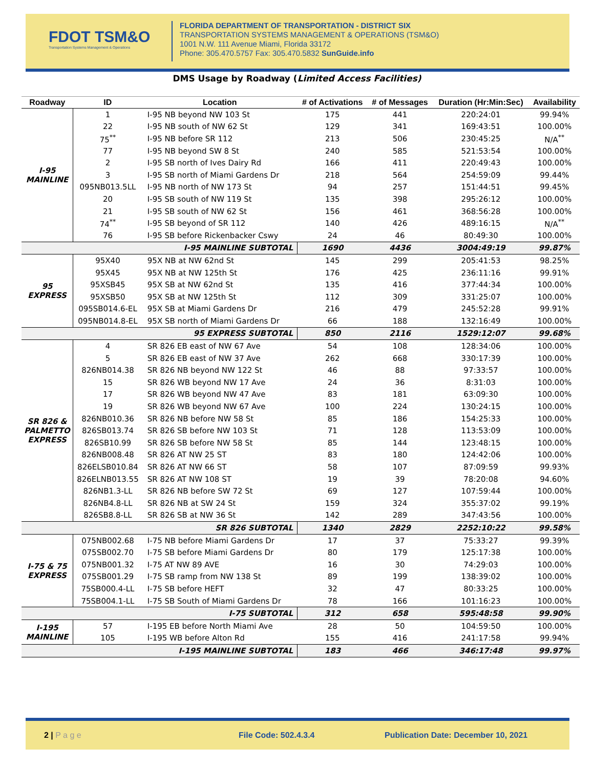FDOT TSM&O
Transportation Systems Management & Operations
FLORIDA DEPARTMENT OF TRANSPORTATION - DISTRICT SIX
TRANSPORTATION SYSTEMS MANAGEMENT & OPERATIONS (TSM&O)
1001 N.W. 111 Avenue Miami, Florida 33172
Phone: 305.470.5757 Fax: 305.470.5832 SunGuide.info
DMS Usage by Roadway (Limited Access Facilities)
| Roadway | ID | Location | # of Activations | # of Messages | Duration (Hr:Min:Sec) | Availability |
| --- | --- | --- | --- | --- | --- | --- |
| I-95 MAINLINE | 1 | I-95 NB beyond NW 103 St | 175 | 441 | 220:24:01 | 99.94% |
| | 22 | I-95 NB south of NW 62 St | 129 | 341 | 169:43:51 | 100.00% |
| | 75<sup>**</sup> | I-95 NB before SR 112 | 213 | 506 | 230:45:25 | N/A<sup>**</sup> |
| | 77 | I-95 NB beyond SW 8 St | 240 | 585 | 521:53:54 | 100.00% |
| | 2 | I-95 SB north of Ives Dairy Rd | 166 | 411 | 220:49:43 | 100.00% |
| | 3 | I-95 SB north of Miami Gardens Dr | 218 | 564 | 254:59:09 | 99.44% |
| | 095NB013.5LL | I-95 NB north of NW 173 St | 94 | 257 | 151:44:51 | 99.45% |
| | 20 | I-95 SB south of NW 119 St | 135 | 398 | 295:26:12 | 100.00% |
| | 21 | I-95 SB south of NW 62 St | 156 | 461 | 368:56:28 | 100.00% |
| | 74<sup>**</sup> | I-95 SB beyond of SR 112 | 140 | 426 | 489:16:15 | N/A<sup>**</sup> |
| | 76 | I-95 SB before Rickenbacker Cswy | 24 | 46 | 80:49:30 | 100.00% |
| I-95 MAINLINE SUBTOTAL | | | 1690 | 4436 | 3004:49:19 | 99.87% |
| 95 EXPRESS | 95X40 | 95X NB at NW 62nd St | 145 | 299 | 205:41:53 | 98.25% |
| | 95X45 | 95X NB at NW 125th St | 176 | 425 | 236:11:16 | 99.91% |
| | 95XSB45 | 95X SB at NW 62nd St | 135 | 416 | 377:44:34 | 100.00% |
| | 95XSB50 | 95X SB at NW 125th St | 112 | 309 | 331:25:07 | 100.00% |
| | 095SB014.6-EL | 95X SB at Miami Gardens Dr | 216 | 479 | 245:52:28 | 99.91% |
| | 095NB014.8-EL | 95X SB north of Miami Gardens Dr | 66 | 188 | 132:16:49 | 100.00% |
| 95 EXPRESS SUBTOTAL | | | 850 | 2116 | 1529:12:07 | 99.68% |
| SR 826 & PALMETTO EXPRESS | 4 | SR 826 EB east of NW 67 Ave | 54 | 108 | 128:34:06 | 100.00% |
| | 5 | SR 826 EB east of NW 37 Ave | 262 | 668 | 330:17:39 | 100.00% |
| | 826NB014.38 | SR 826 NB beyond NW 122 St | 46 | 88 | 97:33:57 | 100.00% |
| | 15 | SR 826 WB beyond NW 17 Ave | 24 | 36 | 8:31:03 | 100.00% |
| | 17 | SR 826 WB beyond NW 47 Ave | 83 | 181 | 63:09:30 | 100.00% |
| | 19 | SR 826 WB beyond NW 67 Ave | 100 | 224 | 130:24:15 | 100.00% |
| | 826NB010.36 | SR 826 NB before NW 58 St | 85 | 186 | 154:25:33 | 100.00% |
| | 826SB013.74 | SR 826 SB before NW 103 St | 71 | 128 | 113:53:09 | 100.00% |
| | 826SB10.99 | SR 826 SB before NW 58 St | 85 | 144 | 123:48:15 | 100.00% |
| | 826NB008.48 | SR 826 AT NW 25 ST | 83 | 180 | 124:42:06 | 100.00% |
| | 826ELSB010.84 | SR 826 AT NW 66 ST | 58 | 107 | 87:09:59 | 99.93% |
| | 826ELNB013.55 | SR 826 AT NW 108 ST | 19 | 39 | 78:20:08 | 94.60% |
| | 826NB1.3-LL | SR 826 NB before SW 72 St | 69 | 127 | 107:59:44 | 100.00% |
| | 826NB4.8-LL | SR 826 NB at SW 24 St | 159 | 324 | 355:37:02 | 99.19% |
| | 826SB8.8-LL | SR 826 SB at NW 36 St | 142 | 289 | 347:43:56 | 100.00% |
| SR 826 SUBTOTAL | | | 1340 | 2829 | 2252:10:22 | 99.58% |
| I-75 & 75 EXPRESS | 075NB002.68 | I-75 NB before Miami Gardens Dr | 17 | 37 | 75:33:27 | 99.39% |
| | 075SB002.70 | I-75 SB before Miami Gardens Dr | 80 | 179 | 125:17:38 | 100.00% |
| | 075NB001.32 | I-75 AT NW 89 AVE | 16 | 30 | 74:29:03 | 100.00% |
| | 075SB001.29 | I-75 SB ramp from NW 138 St | 89 | 199 | 138:39:02 | 100.00% |
| | 75SB000.4-LL | I-75 SB before HEFT | 32 | 47 | 80:33:25 | 100.00% |
| | 75SB004.1-LL | I-75 SB South of Miami Gardens Dr | 78 | 166 | 101:16:23 | 100.00% |
| I-75 SUBTOTAL | | | 312 | 658 | 595:48:58 | 99.90% |
| I-195 MAINLINE | 57 | I-195 EB before North Miami Ave | 28 | 50 | 104:59:50 | 100.00% |
| | 105 | I-195 WB before Alton Rd | 155 | 416 | 241:17:58 | 99.94% |
| I-195 MAINLINE SUBTOTAL | | | 183 | 466 | 346:17:48 | 99.97% |
2 | P a g e File Code: 502.4.3.4 Publication Date: December 10, 2021